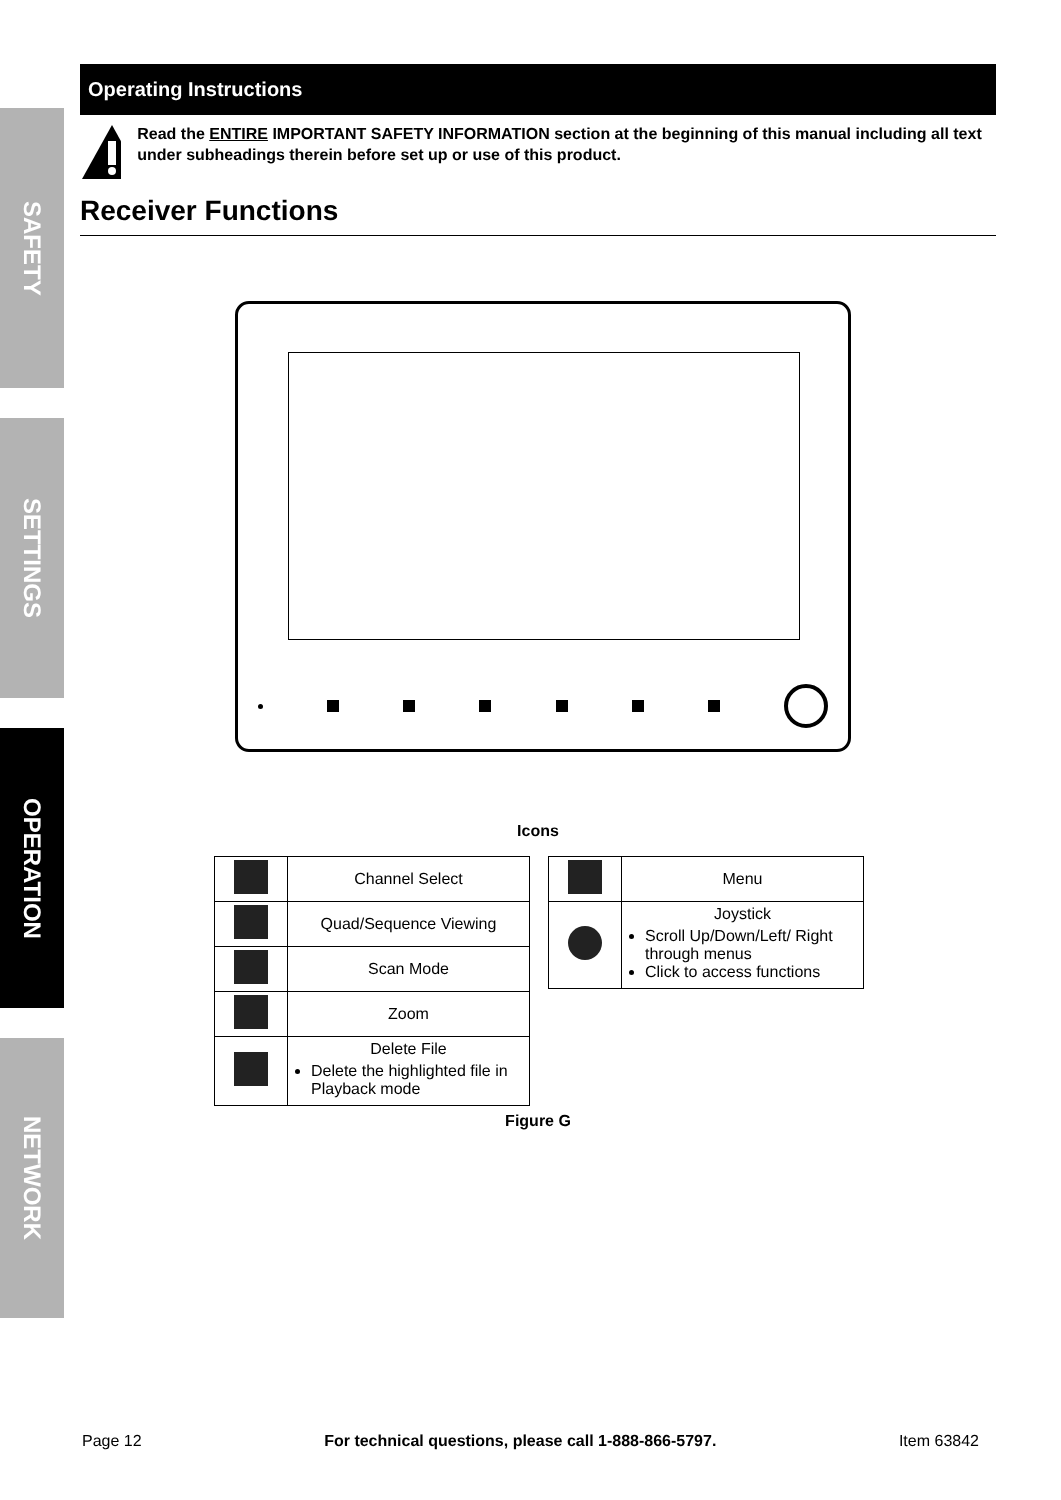SAFETY
SETTINGS
OPERATION
NETWORK
Operating Instructions
Read the ENTIRE IMPORTANT SAFETY INFORMATION section at the beginning of this manual including all text under subheadings therein before set up or use of this product.
Receiver Functions
Icons
| | Channel Select |
| | Quad/Sequence Viewing |
| | Scan Mode |
| | Zoom |
| | Delete File Delete the highlighted file in Playback mode |
| | Menu |
| | Joystick Scroll Up/Down/Left/ Right through menus Click to access functions |
Figure G
Page 12 For technical questions, please call 1-888-866-5797. Item 63842